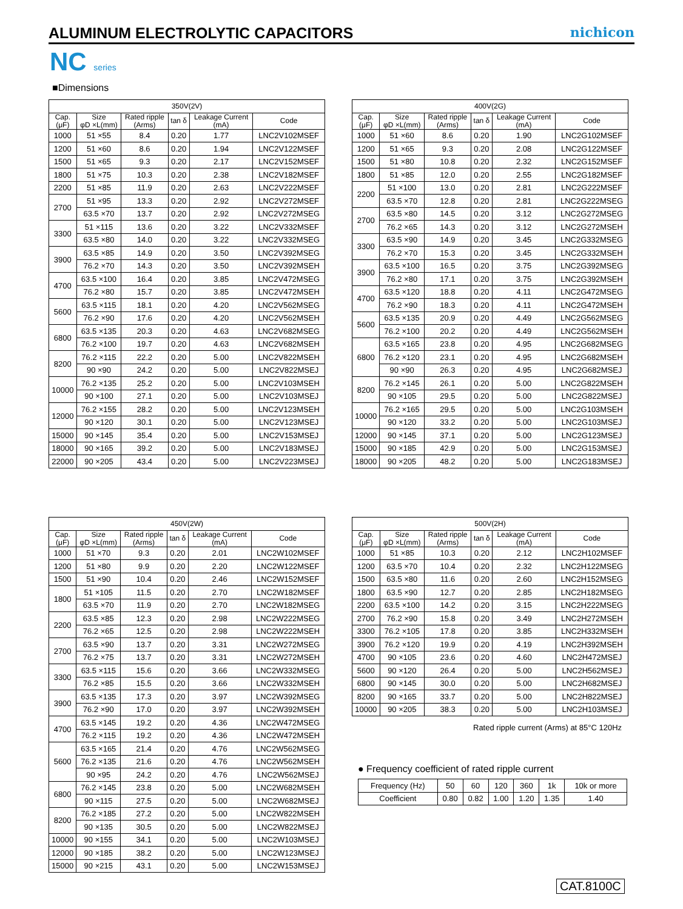ALUMINUM ELECTROLYTIC CAPACITORS
nichicon
NC series
■Dimensions
| 350V(2V) | | | | | |
| --- | --- | --- | --- | --- | --- |
| Cap. (μF) | Size φD ×L(mm) | Rated ripple (Arms) | tan δ | Leakage Current (mA) | Code |
| 1000 | 51 ×55 | 8.4 | 0.20 | 1.77 | LNC2V102MSEF |
| 1200 | 51 ×60 | 8.6 | 0.20 | 1.94 | LNC2V122MSEF |
| 1500 | 51 ×65 | 9.3 | 0.20 | 2.17 | LNC2V152MSEF |
| 1800 | 51 ×75 | 10.3 | 0.20 | 2.38 | LNC2V182MSEF |
| 2200 | 51 ×85 | 11.9 | 0.20 | 2.63 | LNC2V222MSEF |
| 2700 | 51 ×95 | 13.3 | 0.20 | 2.92 | LNC2V272MSEF |
| | 63.5 ×70 | 13.7 | 0.20 | 2.92 | LNC2V272MSEG |
| 3300 | 51 ×115 | 13.6 | 0.20 | 3.22 | LNC2V332MSEF |
| | 63.5 ×80 | 14.0 | 0.20 | 3.22 | LNC2V332MSEG |
| 3900 | 63.5 ×85 | 14.9 | 0.20 | 3.50 | LNC2V392MSEG |
| | 76.2 ×70 | 14.3 | 0.20 | 3.50 | LNC2V392MSEH |
| 4700 | 63.5 ×100 | 16.4 | 0.20 | 3.85 | LNC2V472MSEG |
| | 76.2 ×80 | 15.7 | 0.20 | 3.85 | LNC2V472MSEH |
| 5600 | 63.5 ×115 | 18.1 | 0.20 | 4.20 | LNC2V562MSEG |
| | 76.2 ×90 | 17.6 | 0.20 | 4.20 | LNC2V562MSEH |
| 6800 | 63.5 ×135 | 20.3 | 0.20 | 4.63 | LNC2V682MSEG |
| | 76.2 ×100 | 19.7 | 0.20 | 4.63 | LNC2V682MSEH |
| 8200 | 76.2 ×115 | 22.2 | 0.20 | 5.00 | LNC2V822MSEH |
| | 90 ×90 | 24.2 | 0.20 | 5.00 | LNC2V822MSEJ |
| 10000 | 76.2 ×135 | 25.2 | 0.20 | 5.00 | LNC2V103MSEH |
| | 90 ×100 | 27.1 | 0.20 | 5.00 | LNC2V103MSEJ |
| 12000 | 76.2 ×155 | 28.2 | 0.20 | 5.00 | LNC2V123MSEH |
| | 90 ×120 | 30.1 | 0.20 | 5.00 | LNC2V123MSEJ |
| 15000 | 90 ×145 | 35.4 | 0.20 | 5.00 | LNC2V153MSEJ |
| 18000 | 90 ×165 | 39.2 | 0.20 | 5.00 | LNC2V183MSEJ |
| 22000 | 90 ×205 | 43.4 | 0.20 | 5.00 | LNC2V223MSEJ |
| 400V(2G) | | | | | |
| --- | --- | --- | --- | --- | --- |
| Cap. (μF) | Size φD ×L(mm) | Rated ripple (Arms) | tan δ | Leakage Current (mA) | Code |
| 1000 | 51 ×60 | 8.6 | 0.20 | 1.90 | LNC2G102MSEF |
| 1200 | 51 ×65 | 9.3 | 0.20 | 2.08 | LNC2G122MSEF |
| 1500 | 51 ×80 | 10.8 | 0.20 | 2.32 | LNC2G152MSEF |
| 1800 | 51 ×85 | 12.0 | 0.20 | 2.55 | LNC2G182MSEF |
| 2200 | 51 ×100 | 13.0 | 0.20 | 2.81 | LNC2G222MSEF |
| | 63.5 ×70 | 12.8 | 0.20 | 2.81 | LNC2G222MSEG |
| 2700 | 63.5 ×80 | 14.5 | 0.20 | 3.12 | LNC2G272MSEG |
| | 76.2 ×65 | 14.3 | 0.20 | 3.12 | LNC2G272MSEH |
| 3300 | 63.5 ×90 | 14.9 | 0.20 | 3.45 | LNC2G332MSEG |
| | 76.2 ×70 | 15.3 | 0.20 | 3.45 | LNC2G332MSEH |
| 3900 | 63.5 ×100 | 16.5 | 0.20 | 3.75 | LNC2G392MSEG |
| | 76.2 ×80 | 17.1 | 0.20 | 3.75 | LNC2G392MSEH |
| 4700 | 63.5 ×120 | 18.8 | 0.20 | 4.11 | LNC2G472MSEG |
| | 76.2 ×90 | 18.3 | 0.20 | 4.11 | LNC2G472MSEH |
| 5600 | 63.5 ×135 | 20.9 | 0.20 | 4.49 | LNC2G562MSEG |
| | 76.2 ×100 | 20.2 | 0.20 | 4.49 | LNC2G562MSEH |
| 6800 | 63.5 ×165 | 23.8 | 0.20 | 4.95 | LNC2G682MSEG |
| | 76.2 ×120 | 23.1 | 0.20 | 4.95 | LNC2G682MSEH |
| | 90 ×90 | 26.3 | 0.20 | 4.95 | LNC2G682MSEJ |
| 8200 | 76.2 ×145 | 26.1 | 0.20 | 5.00 | LNC2G822MSEH |
| | 90 ×105 | 29.5 | 0.20 | 5.00 | LNC2G822MSEJ |
| 10000 | 76.2 ×165 | 29.5 | 0.20 | 5.00 | LNC2G103MSEH |
| | 90 ×120 | 33.2 | 0.20 | 5.00 | LNC2G103MSEJ |
| 12000 | 90 ×145 | 37.1 | 0.20 | 5.00 | LNC2G123MSEJ |
| 15000 | 90 ×185 | 42.9 | 0.20 | 5.00 | LNC2G153MSEJ |
| 18000 | 90 ×205 | 48.2 | 0.20 | 5.00 | LNC2G183MSEJ |
| 450V(2W) | | | | | |
| --- | --- | --- | --- | --- | --- |
| Cap. (μF) | Size φD ×L(mm) | Rated ripple (Arms) | tan δ | Leakage Current (mA) | Code |
| 1000 | 51 ×70 | 9.3 | 0.20 | 2.01 | LNC2W102MSEF |
| 1200 | 51 ×80 | 9.9 | 0.20 | 2.20 | LNC2W122MSEF |
| 1500 | 51 ×90 | 10.4 | 0.20 | 2.46 | LNC2W152MSEF |
| 1800 | 51 ×105 | 11.5 | 0.20 | 2.70 | LNC2W182MSEF |
| | 63.5 ×70 | 11.9 | 0.20 | 2.70 | LNC2W182MSEG |
| 2200 | 63.5 ×85 | 12.3 | 0.20 | 2.98 | LNC2W222MSEG |
| | 76.2 ×65 | 12.5 | 0.20 | 2.98 | LNC2W222MSEH |
| 2700 | 63.5 ×90 | 13.7 | 0.20 | 3.31 | LNC2W272MSEG |
| | 76.2 ×75 | 13.7 | 0.20 | 3.31 | LNC2W272MSEH |
| 3300 | 63.5 ×115 | 15.6 | 0.20 | 3.66 | LNC2W332MSEG |
| | 76.2 ×85 | 15.5 | 0.20 | 3.66 | LNC2W332MSEH |
| 3900 | 63.5 ×135 | 17.3 | 0.20 | 3.97 | LNC2W392MSEG |
| | 76.2 ×90 | 17.0 | 0.20 | 3.97 | LNC2W392MSEH |
| 4700 | 63.5 ×145 | 19.2 | 0.20 | 4.36 | LNC2W472MSEG |
| | 76.2 ×115 | 19.2 | 0.20 | 4.36 | LNC2W472MSEH |
| 5600 | 63.5 ×165 | 21.4 | 0.20 | 4.76 | LNC2W562MSEG |
| | 76.2 ×135 | 21.6 | 0.20 | 4.76 | LNC2W562MSEH |
| | 90 ×95 | 24.2 | 0.20 | 4.76 | LNC2W562MSEJ |
| 6800 | 76.2 ×145 | 23.8 | 0.20 | 5.00 | LNC2W682MSEH |
| | 90 ×115 | 27.5 | 0.20 | 5.00 | LNC2W682MSEJ |
| 8200 | 76.2 ×185 | 27.2 | 0.20 | 5.00 | LNC2W822MSEH |
| | 90 ×135 | 30.5 | 0.20 | 5.00 | LNC2W822MSEJ |
| 10000 | 90 ×155 | 34.1 | 0.20 | 5.00 | LNC2W103MSEJ |
| 12000 | 90 ×185 | 38.2 | 0.20 | 5.00 | LNC2W123MSEJ |
| 15000 | 90 ×215 | 43.1 | 0.20 | 5.00 | LNC2W153MSEJ |
| 500V(2H) | | | | | |
| --- | --- | --- | --- | --- | --- |
| Cap. (μF) | Size φD ×L(mm) | Rated ripple (Arms) | tan δ | Leakage Current (mA) | Code |
| 1000 | 51 ×85 | 10.3 | 0.20 | 2.12 | LNC2H102MSEF |
| 1200 | 63.5 ×70 | 10.4 | 0.20 | 2.32 | LNC2H122MSEG |
| 1500 | 63.5 ×80 | 11.6 | 0.20 | 2.60 | LNC2H152MSEG |
| 1800 | 63.5 ×90 | 12.7 | 0.20 | 2.85 | LNC2H182MSEG |
| 2200 | 63.5 ×100 | 14.2 | 0.20 | 3.15 | LNC2H222MSEG |
| 2700 | 76.2 ×90 | 15.8 | 0.20 | 3.49 | LNC2H272MSEH |
| 3300 | 76.2 ×105 | 17.8 | 0.20 | 3.85 | LNC2H332MSEH |
| 3900 | 76.2 ×120 | 19.9 | 0.20 | 4.19 | LNC2H392MSEH |
| 4700 | 90 ×105 | 23.6 | 0.20 | 4.60 | LNC2H472MSEJ |
| 5600 | 90 ×120 | 26.4 | 0.20 | 5.00 | LNC2H562MSEJ |
| 6800 | 90 ×145 | 30.0 | 0.20 | 5.00 | LNC2H682MSEJ |
| 8200 | 90 ×165 | 33.7 | 0.20 | 5.00 | LNC2H822MSEJ |
| 10000 | 90 ×205 | 38.3 | 0.20 | 5.00 | LNC2H103MSEJ |
Rated ripple current (Arms) at 85°C 120Hz
● Frequency coefficient of rated ripple current
| Frequency (Hz) | 50 | 60 | 120 | 360 | 1k | 10k or more |
| Coefficient | 0.80 | 0.82 | 1.00 | 1.20 | 1.35 | 1.40 |
CAT.8100C